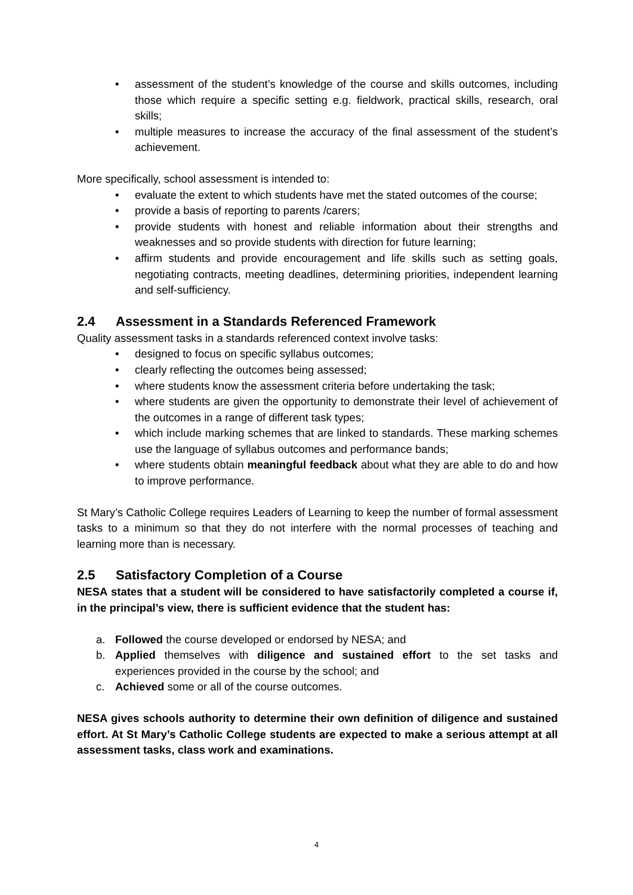• assessment of the student’s knowledge of the course and skills outcomes, including those which require a specific setting e.g. fieldwork, practical skills, research, oral skills;
• multiple measures to increase the accuracy of the final assessment of the student’s achievement.
More specifically, school assessment is intended to:
• evaluate the extent to which students have met the stated outcomes of the course;
• provide a basis of reporting to parents /carers;
• provide students with honest and reliable information about their strengths and weaknesses and so provide students with direction for future learning;
• affirm students and provide encouragement and life skills such as setting goals, negotiating contracts, meeting deadlines, determining priorities, independent learning and self-sufficiency.
2.4 Assessment in a Standards Referenced Framework
Quality assessment tasks in a standards referenced context involve tasks:
• designed to focus on specific syllabus outcomes;
• clearly reflecting the outcomes being assessed;
• where students know the assessment criteria before undertaking the task;
• where students are given the opportunity to demonstrate their level of achievement of the outcomes in a range of different task types;
• which include marking schemes that are linked to standards. These marking schemes use the language of syllabus outcomes and performance bands;
• where students obtain meaningful feedback about what they are able to do and how to improve performance.
St Mary’s Catholic College requires Leaders of Learning to keep the number of formal assessment tasks to a minimum so that they do not interfere with the normal processes of teaching and learning more than is necessary.
2.5 Satisfactory Completion of a Course
NESA states that a student will be considered to have satisfactorily completed a course if, in the principal’s view, there is sufficient evidence that the student has:
a. Followed the course developed or endorsed by NESA; and
b. Applied themselves with diligence and sustained effort to the set tasks and experiences provided in the course by the school; and
c. Achieved some or all of the course outcomes.
NESA gives schools authority to determine their own definition of diligence and sustained effort. At St Mary’s Catholic College students are expected to make a serious attempt at all assessment tasks, class work and examinations.
4